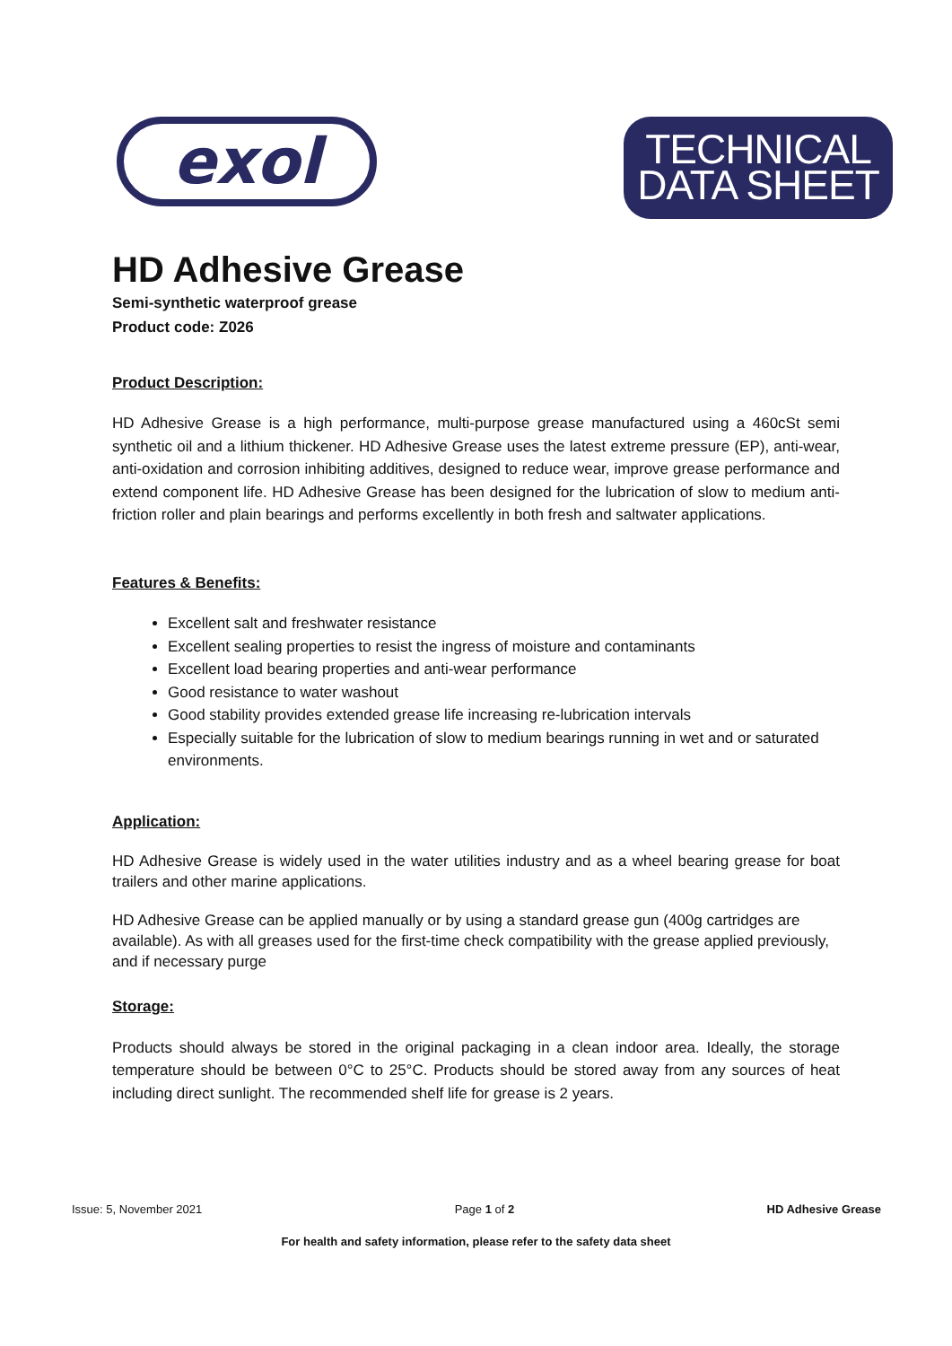exol
TECHNICAL
DATA SHEET
HD Adhesive Grease
Semi-synthetic waterproof grease
Product code: Z026
Product Description:
HD Adhesive Grease is a high performance, multi-purpose grease manufactured using a 460cSt semi synthetic oil and a lithium thickener. HD Adhesive Grease uses the latest extreme pressure (EP), anti-wear, anti-oxidation and corrosion inhibiting additives, designed to reduce wear, improve grease performance and extend component life. HD Adhesive Grease has been designed for the lubrication of slow to medium anti-friction roller and plain bearings and performs excellently in both fresh and saltwater applications.
Features & Benefits:
Excellent salt and freshwater resistance
Excellent sealing properties to resist the ingress of moisture and contaminants
Excellent load bearing properties and anti-wear performance
Good resistance to water washout
Good stability provides extended grease life increasing re-lubrication intervals
Especially suitable for the lubrication of slow to medium bearings running in wet and or saturated environments.
Application:
HD Adhesive Grease is widely used in the water utilities industry and as a wheel bearing grease for boat trailers and other marine applications.
HD Adhesive Grease can be applied manually or by using a standard grease gun (400g cartridges are available). As with all greases used for the first-time check compatibility with the grease applied previously, and if necessary purge
Storage:
Products should always be stored in the original packaging in a clean indoor area. Ideally, the storage temperature should be between 0°C to 25°C. Products should be stored away from any sources of heat including direct sunlight. The recommended shelf life for grease is 2 years.
Issue: 5, November 2021 Page 1 of 2 HD Adhesive Grease
For health and safety information, please refer to the safety data sheet